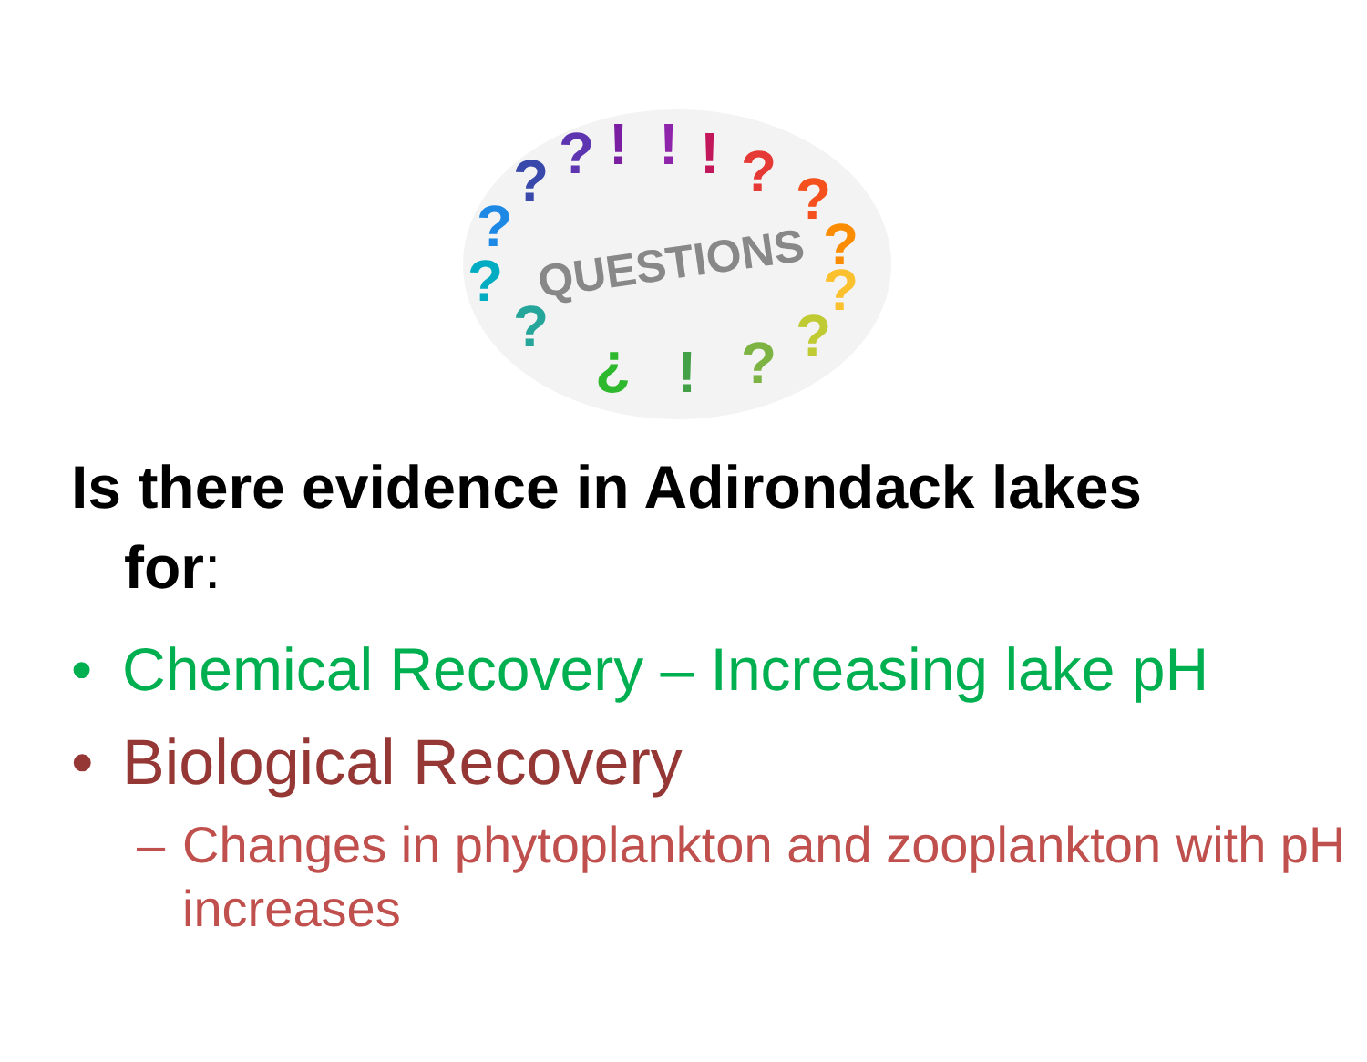?
?
?
!
!
!
?
?
?
?
?
?
!
¿
?
?
QUESTIONS
Is there evidence in Adirondack lakes
for:
• Chemical Recovery – Increasing lake pH
• Biological Recovery
– Changes in phytoplankton and zooplankton with pH increases